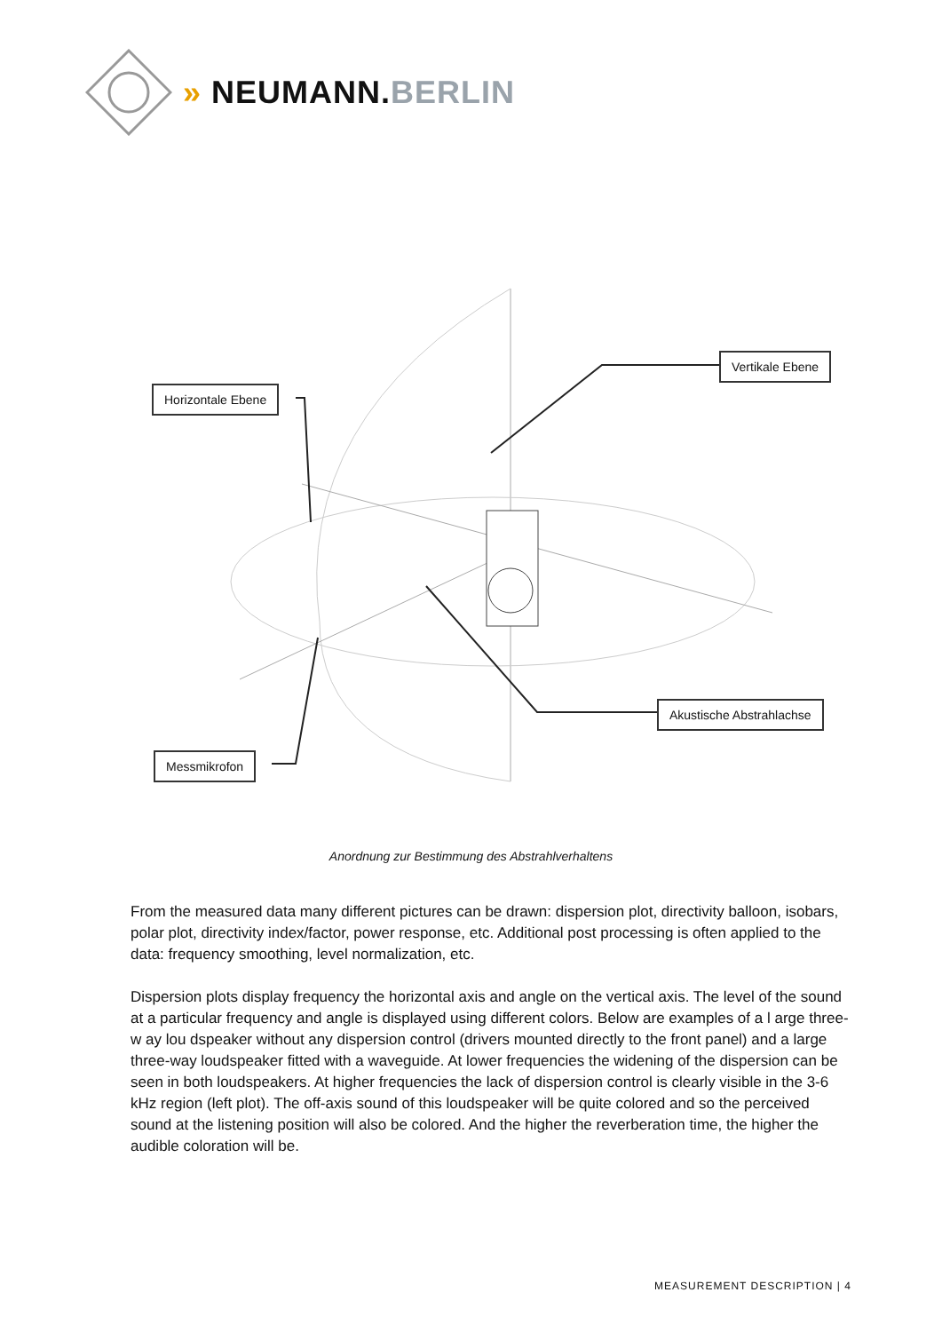» NEUMANN.BERLIN
Vertikale Ebene
Horizontale Ebene
Akustische Abstrahlachse
Messmikrofon
Anordnung zur Bestimmung des Abstrahlverhaltens
From the measured data many different pictures can be drawn: dispersion plot, directivity balloon, isobars, polar plot, directivity index/factor, power response, etc. Additional post processing is often applied to the data: frequency smoothing, level normalization, etc.
Dispersion plots display frequency the horizontal axis and angle on the vertical axis. The level of the sound at a particular frequency and angle is displayed using different colors. Below are examples of a l arge three-w ay lou dspeaker without any dispersion control (drivers mounted directly to the front panel) and a large three-way loudspeaker fitted with a waveguide. At lower frequencies the widening of the dispersion can be seen in both loudspeakers. At higher frequencies the lack of dispersion control is clearly visible in the 3-6 kHz region (left plot). The off-axis sound of this loudspeaker will be quite colored and so the perceived sound at the listening position will also be colored. And the higher the reverberation time, the higher the audible coloration will be.
MEASUREMENT DESCRIPTION | 4